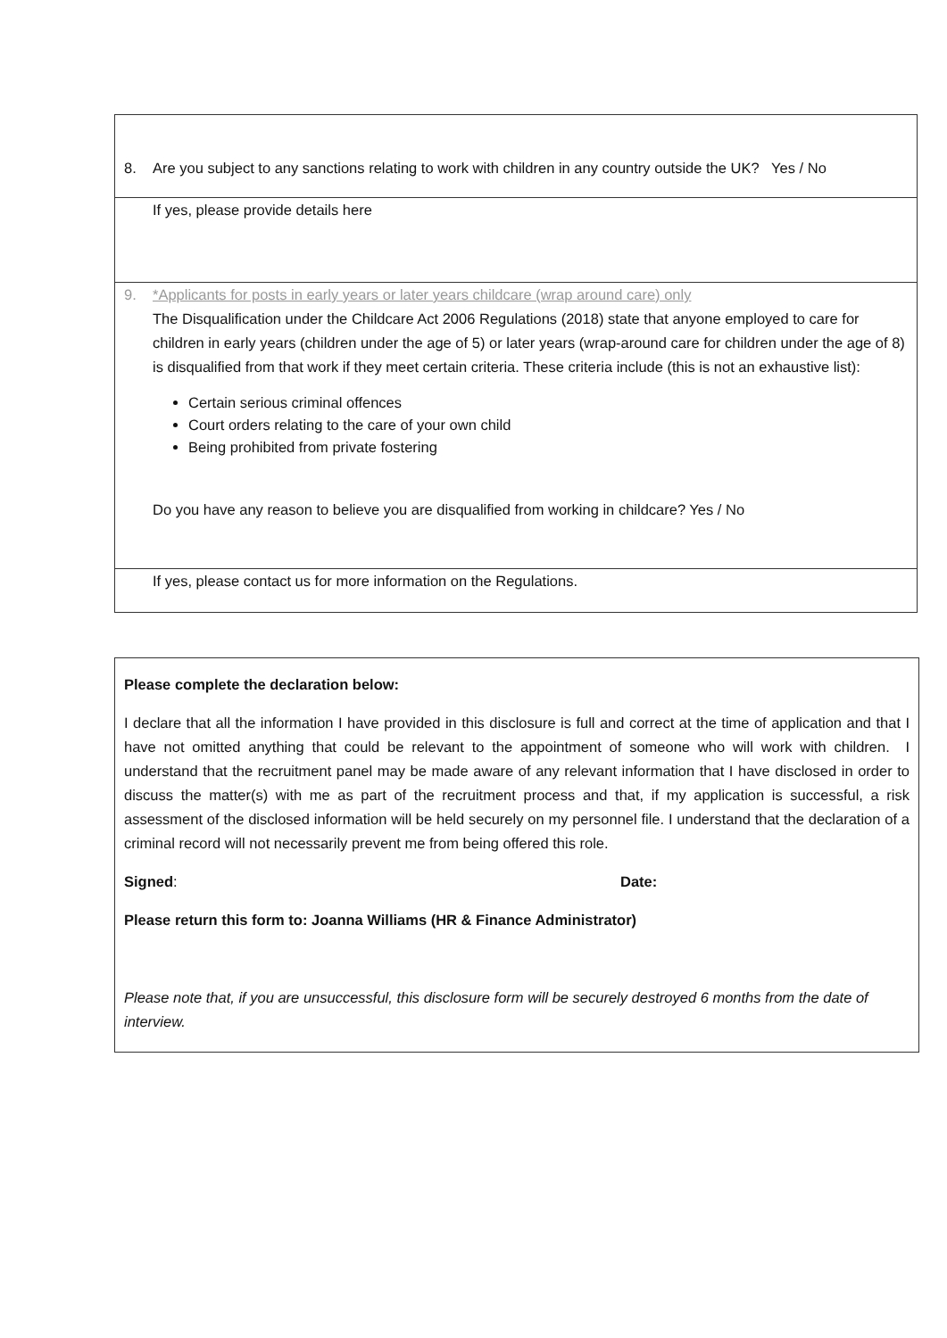| 8. Are you subject to any sanctions relating to work with children in any country outside the UK? Yes / No |
| If yes, please provide details here |
| 9. *Applicants for posts in early years or later years childcare (wrap around care) only The Disqualification under the Childcare Act 2006 Regulations (2018) state that anyone employed to care for children in early years (children under the age of 5) or later years (wrap-around care for children under the age of 8) is disqualified from that work if they meet certain criteria. These criteria include (this is not an exhaustive list): Certain serious criminal offences Court orders relating to the care of your own child Being prohibited from private fostering Do you have any reason to believe you are disqualified from working in childcare? Yes / No |
| If yes, please contact us for more information on the Regulations. |
Please complete the declaration below:
I declare that all the information I have provided in this disclosure is full and correct at the time of application and that I have not omitted anything that could be relevant to the appointment of someone who will work with children. I understand that the recruitment panel may be made aware of any relevant information that I have disclosed in order to discuss the matter(s) with me as part of the recruitment process and that, if my application is successful, a risk assessment of the disclosed information will be held securely on my personnel file. I understand that the declaration of a criminal record will not necessarily prevent me from being offered this role.
Signed: Date:
Please return this form to: Joanna Williams (HR & Finance Administrator)
Please note that, if you are unsuccessful, this disclosure form will be securely destroyed 6 months from the date of interview.